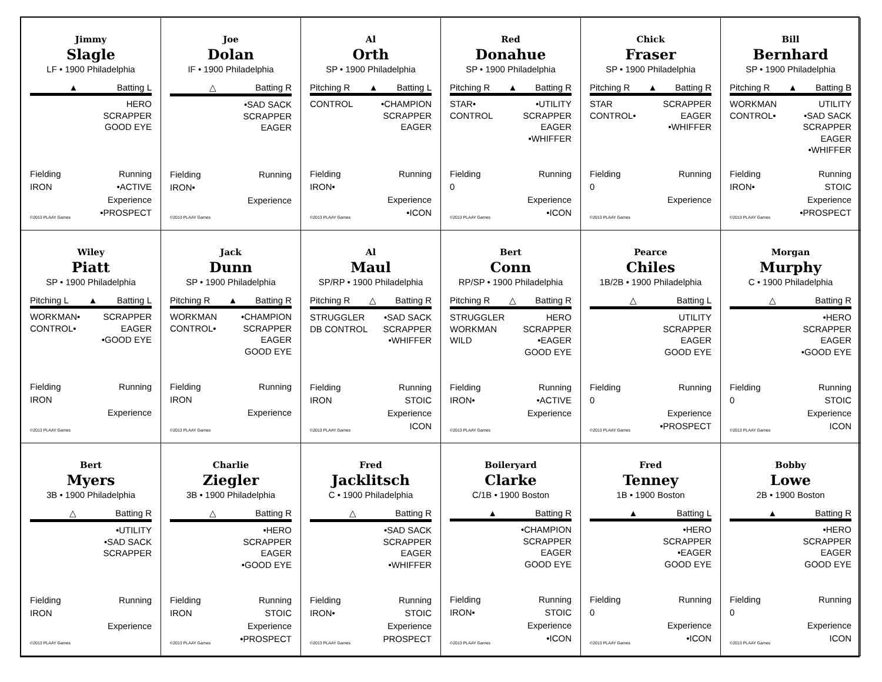Jimmy
Slagle
LF • 1900 Philadelphia
▲ Batting L
HERO
SCRAPPER
GOOD EYE
Fielding
IRON Running
•ACTIVE
Experience
•PROSPECT
©2013 PLAAY Games
Joe
Dolan
IF • 1900 Philadelphia
△ Batting R
•SAD SACK
SCRAPPER
EAGER
Fielding
IRON• Running
Experience
©2013 PLAAY Games
Al
Orth
SP • 1900 Philadelphia
Pitching R ▲ Batting L
CONTROL •CHAMPION
SCRAPPER
EAGER
Fielding
IRON• Running
Experience
•ICON
©2013 PLAAY Games
Red
Donahue
SP • 1900 Philadelphia
Pitching R ▲ Batting R
STAR•
CONTROL
•UTILITY
SCRAPPER
EAGER
•WHIFFER
Fielding
0 Running
Experience
•ICON
©2013 PLAAY Games
Chick
Fraser
SP • 1900 Philadelphia
Pitching R ▲ Batting R
STAR
CONTROL•
SCRAPPER
EAGER
•WHIFFER
Fielding
0 Running
Experience
©2013 PLAAY Games
Bill
Bernhard
SP • 1900 Philadelphia
Pitching R ▲ Batting B
WORKMAN
CONTROL•
UTILITY
•SAD SACK
SCRAPPER
EAGER
•WHIFFER
Fielding
IRON• Running
STOIC
Experience
•PROSPECT
©2013 PLAAY Games
Wiley
Piatt
SP • 1900 Philadelphia
Pitching L ▲ Batting L
WORKMAN•
CONTROL•
SCRAPPER
EAGER
•GOOD EYE
Fielding
IRON Running
Experience
©2013 PLAAY Games
Jack
Dunn
SP • 1900 Philadelphia
Pitching R ▲ Batting R
WORKMAN
CONTROL•
•CHAMPION
SCRAPPER
EAGER
GOOD EYE
Fielding
IRON Running
Experience
©2013 PLAAY Games
Al
Maul
SP/RP • 1900 Philadelphia
Pitching R △ Batting R
STRUGGLER
DB CONTROL
•SAD SACK
SCRAPPER
•WHIFFER
Fielding
IRON Running
STOIC
Experience
ICON
©2013 PLAAY Games
Bert
Conn
RP/SP • 1900 Philadelphia
Pitching R △ Batting R
STRUGGLER
WORKMAN
WILD
HERO
SCRAPPER
•EAGER
GOOD EYE
Fielding
IRON• Running
•ACTIVE
Experience
©2013 PLAAY Games
Pearce
Chiles
1B/2B • 1900 Philadelphia
△ Batting L
UTILITY
SCRAPPER
EAGER
GOOD EYE
Fielding
0 Running
Experience
•PROSPECT
©2013 PLAAY Games
Morgan
Murphy
C • 1900 Philadelphia
△ Batting R
•HERO
SCRAPPER
EAGER
•GOOD EYE
Fielding
0 Running
STOIC
Experience
ICON
©2013 PLAAY Games
Bert
Myers
3B • 1900 Philadelphia
△ Batting R
•UTILITY
•SAD SACK
SCRAPPER
Fielding
IRON Running
Experience
©2013 PLAAY Games
Charlie
Ziegler
3B • 1900 Philadelphia
△ Batting R
•HERO
SCRAPPER
EAGER
•GOOD EYE
Fielding
IRON Running
STOIC
Experience
•PROSPECT
©2013 PLAAY Games
Fred
Jacklitsch
C • 1900 Philadelphia
△ Batting R
•SAD SACK
SCRAPPER
EAGER
•WHIFFER
Fielding
IRON• Running
STOIC
Experience
PROSPECT
©2013 PLAAY Games
Boileryard
Clarke
C/1B • 1900 Boston
▲ Batting R
•CHAMPION
SCRAPPER
EAGER
GOOD EYE
Fielding
IRON• Running
STOIC
Experience
•ICON
©2013 PLAAY Games
Fred
Tenney
1B • 1900 Boston
▲ Batting L
•HERO
SCRAPPER
•EAGER
GOOD EYE
Fielding
0 Running
Experience
•ICON
©2013 PLAAY Games
Bobby
Lowe
2B • 1900 Boston
▲ Batting R
•HERO
SCRAPPER
EAGER
GOOD EYE
Fielding
0 Running
Experience
ICON
©2013 PLAAY Games